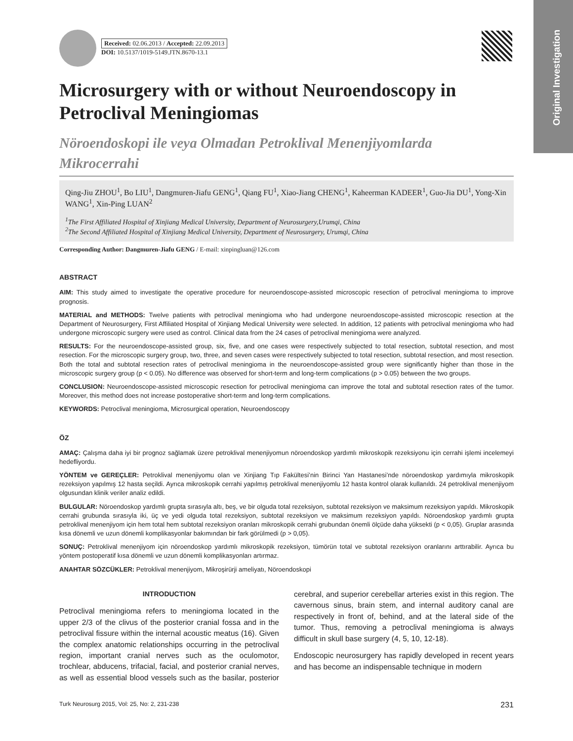Original Investigation
Received: 02.06.2013 / Accepted: 22.09.2013
DOI: 10.5137/1019-5149.JTN.8670-13.1
Microsurgery with or without Neuroendoscopy in Petroclival Meningiomas
Nöroendoskopi ile veya Olmadan Petroklival Menenjiyomlarda Mikrocerrahi
Qing-Jiu ZHOU<sup>1</sup>, Bo LIU<sup>1</sup>, Dangmuren-Jiafu GENG<sup>1</sup>, Qiang FU<sup>1</sup>, Xiao-Jiang CHENG<sup>1</sup>, Kaheerman KADEER<sup>1</sup>, Guo-Jia DU<sup>1</sup>, Yong-Xin WANG<sup>1</sup>, Xin-Ping LUAN<sup>2</sup>
<sup>1</sup> The First Affiliated Hospital of Xinjiang Medical University, Department of Neurosurgery,Urumqi, China
<sup>2</sup> The Second Affiliated Hospital of Xinjiang Medical University, Department of Neurosurgery, Urumqi, China
Corresponding Author: Dangmuren-Jiafu GENG / E-mail: xinpingluan@126.com
ABSTRACT
AIM: This study aimed to investigate the operative procedure for neuroendoscope-assisted microscopic resection of petroclival meningioma to improve prognosis.
MATERIAL and METHODS: Twelve patients with petroclival meningioma who had undergone neuroendoscope-assisted microscopic resection at the Department of Neurosurgery, First Affiliated Hospital of Xinjiang Medical University were selected. In addition, 12 patients with petroclival meningioma who had undergone microscopic surgery were used as control. Clinical data from the 24 cases of petroclival meningioma were analyzed.
RESULTS: For the neuroendoscope-assisted group, six, five, and one cases were respectively subjected to total resection, subtotal resection, and most resection. For the microscopic surgery group, two, three, and seven cases were respectively subjected to total resection, subtotal resection, and most resection. Both the total and subtotal resection rates of petroclival meningioma in the neuroendoscope-assisted group were significantly higher than those in the microscopic surgery group (p < 0.05). No difference was observed for short-term and long-term complications (p > 0.05) between the two groups.
CONCLUSION: Neuroendoscope-assisted microscopic resection for petroclival meningioma can improve the total and subtotal resection rates of the tumor. Moreover, this method does not increase postoperative short-term and long-term complications.
KEYWORDS: Petroclival meningioma, Microsurgical operation, Neuroendoscopy
ÖZ
AMAÇ: Çalışma daha iyi bir prognoz sağlamak üzere petroklival menenjiyomun nöroendoskop yardımlı mikroskopik rezeksiyonu için cerrahi işlemi incelemeyi hedefliyordu.
YÖNTEM ve GEREÇLER: Petroklival menenjiyomu olan ve Xinjiang Tıp Fakültesi’nin Birinci Yan Hastanesi’nde nöroendoskop yardımıyla mikroskopik rezeksiyon yapılmış 12 hasta seçildi. Ayrıca mikroskopik cerrahi yapılmış petroklival menenjiyomlu 12 hasta kontrol olarak kullanıldı. 24 petroklival menenjiyom olgusundan klinik veriler analiz edildi.
BULGULAR: Nöroendoskop yardımlı grupta sırasıyla altı, beş, ve bir olguda total rezeksiyon, subtotal rezeksiyon ve maksimum rezeksiyon yapıldı. Mikroskopik cerrahi grubunda sırasıyla iki, üç ve yedi olguda total rezeksiyon, subtotal rezeksiyon ve maksimum rezeksiyon yapıldı. Nöroendoskop yardımlı grupta petroklival menenjiyom için hem total hem subtotal rezeksiyon oranları mikroskopik cerrahi grubundan önemli ölçüde daha yüksekti (p < 0,05). Gruplar arasında kısa dönemli ve uzun dönemli komplikasyonlar bakımından bir fark görülmedi (p > 0,05).
SONUÇ: Petroklival menenjiyom için nöroendoskop yardımlı mikroskopik rezeksiyon, tümörün total ve subtotal rezeksiyon oranlarını arttırabilir. Ayrıca bu yöntem postoperatif kısa dönemli ve uzun dönemli komplikasyonları artırmaz.
ANAHTAR SÖZCÜKLER: Petroklival menenjiyom, Mikroşirürji ameliyatı, Nöroendoskopi
INTRODUCTION
Petroclival meningioma refers to meningioma located in the upper 2/3 of the clivus of the posterior cranial fossa and in the petroclival fissure within the internal acoustic meatus (16). Given the complex anatomic relationships occurring in the petroclival region, important cranial nerves such as the oculomotor, trochlear, abducens, trifacial, facial, and posterior cranial nerves, as well as essential blood vessels such as the basilar, posterior cerebral, and superior cerebellar arteries exist in this region. The cavernous sinus, brain stem, and internal auditory canal are respectively in front of, behind, and at the lateral side of the tumor. Thus, removing a petroclival meningioma is always difficult in skull base surgery (4, 5, 10, 12-18).
Endoscopic neurosurgery has rapidly developed in recent years and has become an indispensable technique in modern
Turk Neurosurg 2015, Vol: 25, No: 2, 231-238 231